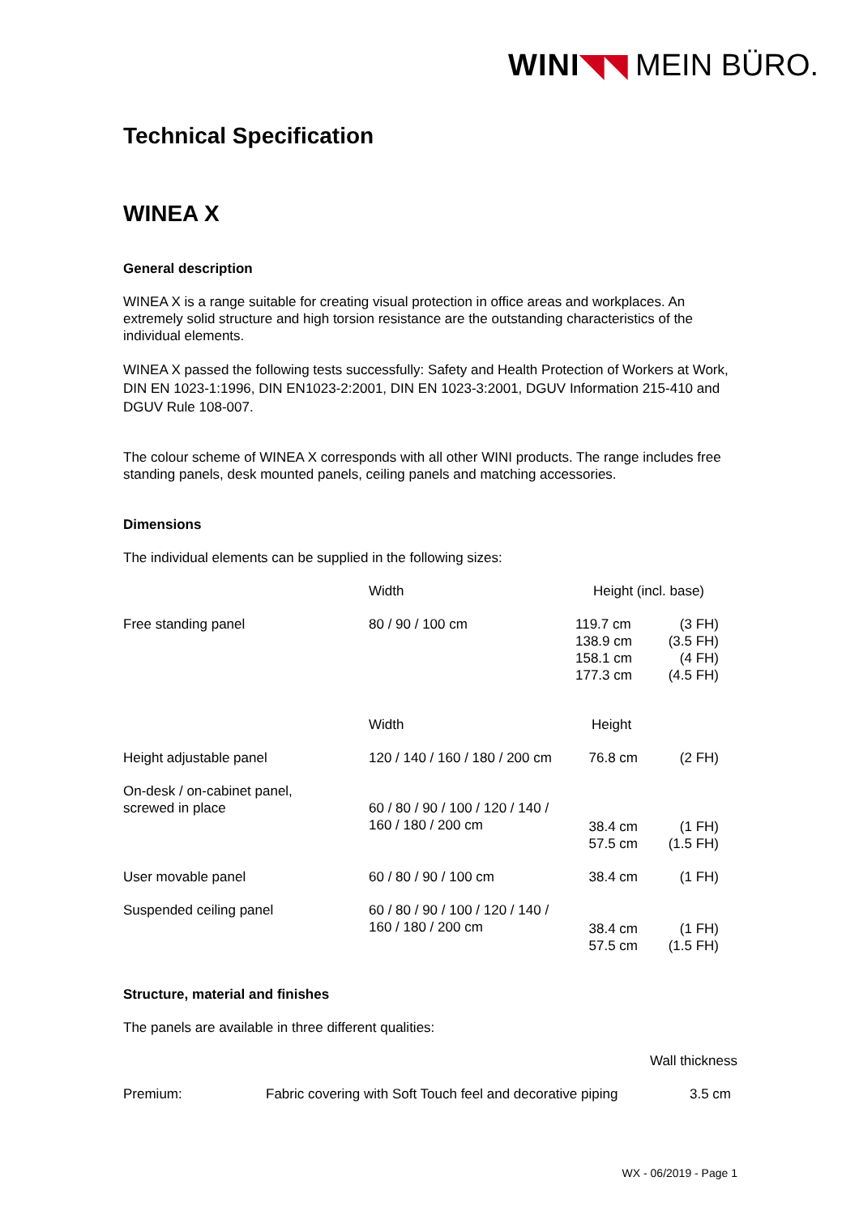WINI◥◥ MEIN BÜRO.
Technical Specification
WINEA X
General description
WINEA X is a range suitable for creating visual protection in office areas and workplaces. An extremely solid structure and high torsion resistance are the outstanding characteristics of the individual elements.
WINEA X passed the following tests successfully: Safety and Health Protection of Workers at Work, DIN EN 1023-1:1996, DIN EN1023-2:2001, DIN EN 1023-3:2001, DGUV Information 215-410 and DGUV Rule 108-007.
The colour scheme of WINEA X corresponds with all other WINI products. The range includes free standing panels, desk mounted panels, ceiling panels and matching accessories.
Dimensions
The individual elements can be supplied in the following sizes:
| | Width | Height (incl. base) | |
| Free standing panel | 80 / 90 / 100 cm | 119.7 cm 138.9 cm 158.1 cm 177.3 cm | (3 FH) (3.5 FH) (4 FH) (4.5 FH) |
| | Width | Height | |
| Height adjustable panel | 120 / 140 / 160 / 180 / 200 cm | 76.8 cm | (2 FH) |
| On-desk / on-cabinet panel, screwed in place | 60 / 80 / 90 / 100 / 120 / 140 / 160 / 180 / 200 cm | 38.4 cm 57.5 cm | (1 FH) (1.5 FH) |
| User movable panel | 60 / 80 / 90 / 100 cm | 38.4 cm | (1 FH) |
| Suspended ceiling panel | 60 / 80 / 90 / 100 / 120 / 140 / 160 / 180 / 200 cm | 38.4 cm 57.5 cm | (1 FH) (1.5 FH) |
Structure, material and finishes
The panels are available in three different qualities:
| | | Wall thickness |
| Premium: | Fabric covering with Soft Touch feel and decorative piping | 3.5 cm |
WX - 06/2019 - Page 1